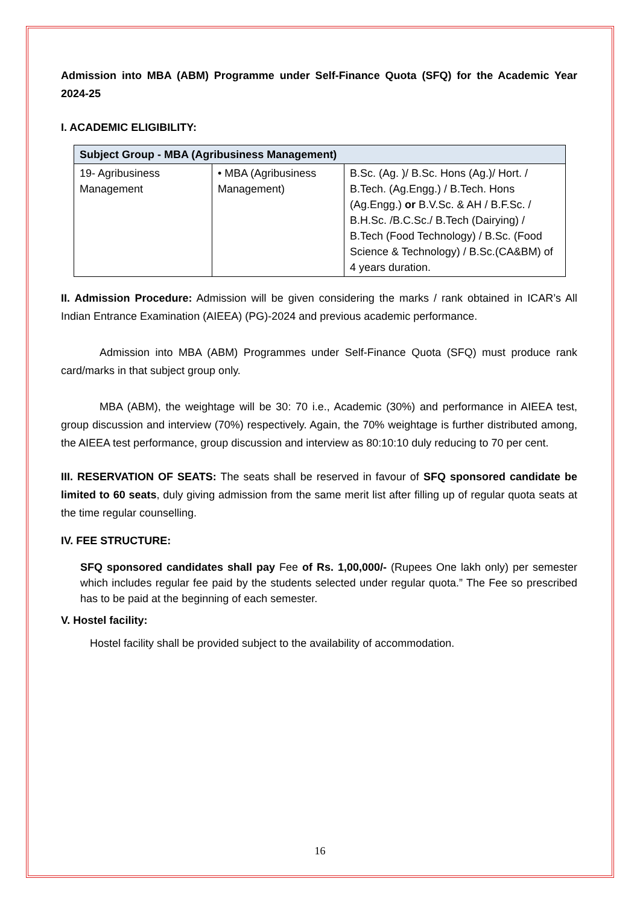Admission into MBA (ABM) Programme under Self-Finance Quota (SFQ) for the Academic Year 2024-25
I. ACADEMIC ELIGIBILITY:
| Subject Group - MBA (Agribusiness Management) | | |
| --- | --- | --- |
| 19- Agribusiness Management | • MBA (Agribusiness Management) | B.Sc. (Ag. )/ B.Sc. Hons (Ag.)/ Hort. / B.Tech. (Ag.Engg.) / B.Tech. Hons (Ag.Engg.) or B.V.Sc. & AH / B.F.Sc. / B.H.Sc. /B.C.Sc./ B.Tech (Dairying) / B.Tech (Food Technology) / B.Sc. (Food Science & Technology) / B.Sc.(CA&BM) of 4 years duration. |
II. Admission Procedure: Admission will be given considering the marks / rank obtained in ICAR’s All Indian Entrance Examination (AIEEA) (PG)-2024 and previous academic performance.
Admission into MBA (ABM) Programmes under Self-Finance Quota (SFQ) must produce rank card/marks in that subject group only.
MBA (ABM), the weightage will be 30: 70 i.e., Academic (30%) and performance in AIEEA test, group discussion and interview (70%) respectively. Again, the 70% weightage is further distributed among, the AIEEA test performance, group discussion and interview as 80:10:10 duly reducing to 70 per cent.
III. RESERVATION OF SEATS: The seats shall be reserved in favour of SFQ sponsored candidate be limited to 60 seats, duly giving admission from the same merit list after filling up of regular quota seats at the time regular counselling.
IV. FEE STRUCTURE:
SFQ sponsored candidates shall pay Fee of Rs. 1,00,000/- (Rupees One lakh only) per semester which includes regular fee paid by the students selected under regular quota.” The Fee so prescribed has to be paid at the beginning of each semester.
V. Hostel facility:
Hostel facility shall be provided subject to the availability of accommodation.
16